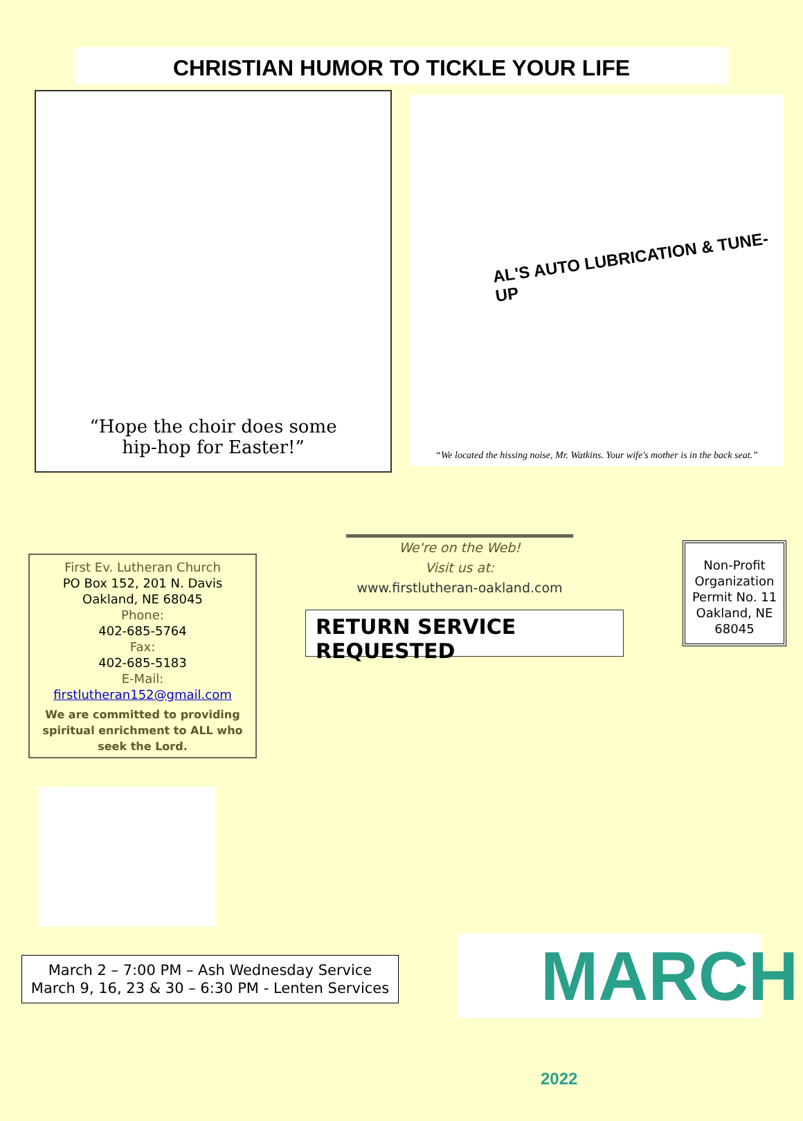CHRISTIAN HUMOR TO TICKLE YOUR LIFE
“Hope the choir does some
hip-hop for Easter!”
AL'S AUTO LUBRICATION & TUNE-UP
“We located the hissing noise, Mr. Watkins. Your wife's mother is in the back seat.”
First Ev. Lutheran Church
PO Box 152, 201 N. Davis
Oakland, NE 68045
Phone:
402-685-5764
Fax:
402-685-5183
E-Mail:
firstlutheran152@gmail.com
We are committed to providing spiritual enrichment to ALL who seek the Lord.
We're on the Web!
Visit us at:
www.firstlutheran-oakland.com
RETURN SERVICE REQUESTED
Non-Profit Organization Permit No. 11 Oakland, NE 68045
March 2 – 7:00 PM – Ash Wednesday Service
March 9, 16, 23 & 30 – 6:30 PM - Lenten Services
MARCH 2022